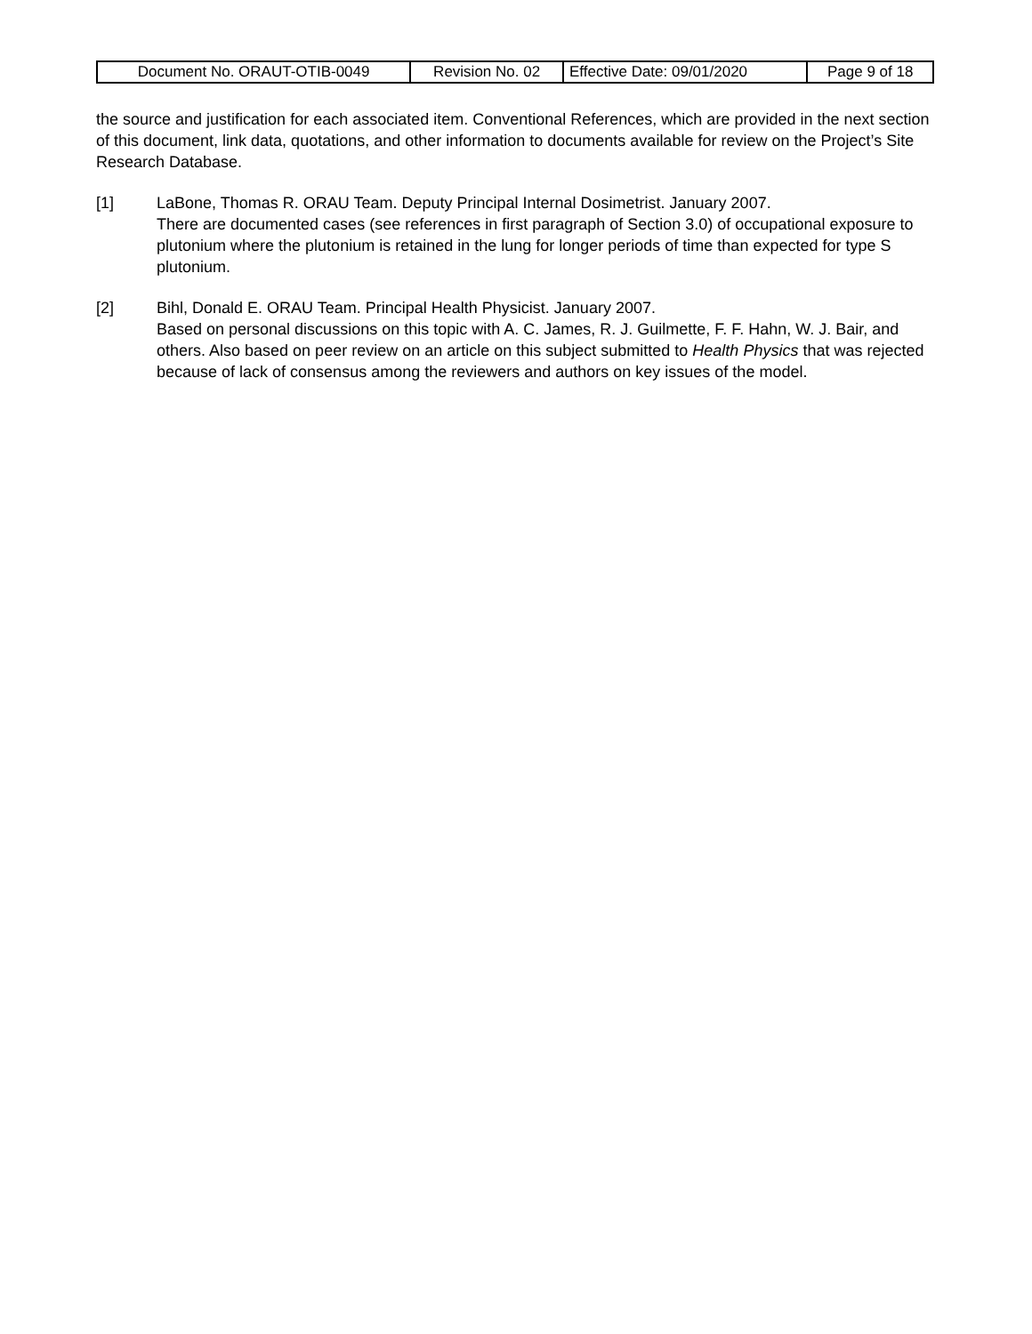| Document No. ORAUT-OTIB-0049 | Revision No. 02 | Effective Date: 09/01/2020 | Page 9 of 18 |
the source and justification for each associated item. Conventional References, which are provided in the next section of this document, link data, quotations, and other information to documents available for review on the Project’s Site Research Database.
[1] LaBone, Thomas R. ORAU Team. Deputy Principal Internal Dosimetrist. January 2007.
There are documented cases (see references in first paragraph of Section 3.0) of occupational exposure to plutonium where the plutonium is retained in the lung for longer periods of time than expected for type S plutonium.
[2] Bihl, Donald E. ORAU Team. Principal Health Physicist. January 2007.
Based on personal discussions on this topic with A. C. James, R. J. Guilmette, F. F. Hahn, W. J. Bair, and others. Also based on peer review on an article on this subject submitted to Health Physics that was rejected because of lack of consensus among the reviewers and authors on key issues of the model.